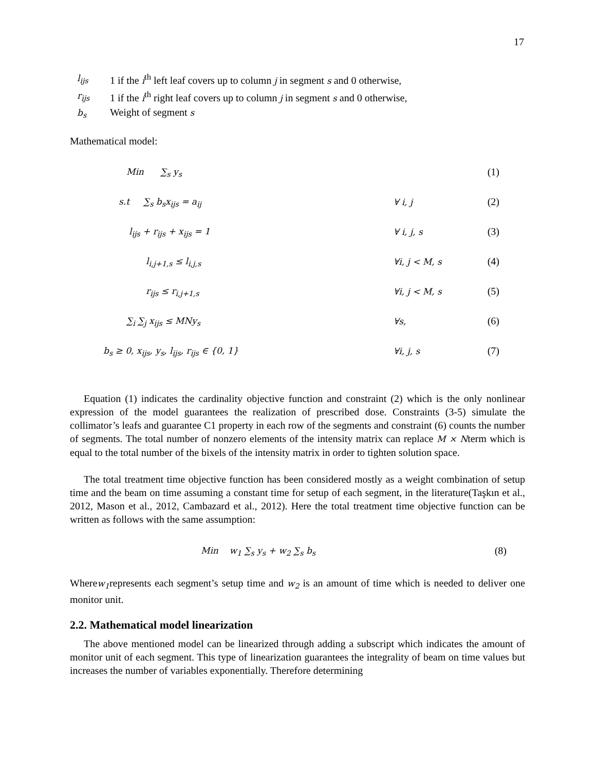17
l<sub>ijs</sub> 1 if the i<sup>th</sup> left leaf covers up to column j in segment s and 0 otherwise,
r<sub>ijs</sub> 1 if the i<sup>th</sup> right leaf covers up to column j in segment s and 0 otherwise,
b<sub>s</sub> Weight of segment s
Mathematical model:
| Min ∑<sub>s</sub> y<sub>s</sub> | | (1) |
| s.t ∑<sub>s</sub> b<sub>s</sub>x<sub>ijs</sub> = a<sub>ij</sub> | ∀ i, j | (2) |
| l<sub>ijs</sub> + r<sub>ijs</sub> + x<sub>ijs</sub> = 1 | ∀ i, j, s | (3) |
| l<sub>i,j+1,s</sub> ≤ l<sub>i,j,s</sub> | ∀i, j < M, s | (4) |
| r<sub>ijs</sub> ≤ r<sub>i,j+1,s</sub> | ∀i, j < M, s | (5) |
| ∑<sub>i</sub> ∑<sub>j</sub> x<sub>ijs</sub> ≤ MNy<sub>s</sub> | ∀s, | (6) |
| b<sub>s</sub> ≥ 0, x<sub>ijs</sub>, y<sub>s</sub>, l<sub>ijs</sub>, r<sub>ijs</sub> ∈ {0, 1} | ∀i, j, s | (7) |
Equation (1) indicates the cardinality objective function and constraint (2) which is the only nonlinear expression of the model guarantees the realization of prescribed dose. Constraints (3-5) simulate the collimator’s leafs and guarantee C1 property in each row of the segments and constraint (6) counts the number of segments. The total number of nonzero elements of the intensity matrix can replace M × Nterm which is equal to the total number of the bixels of the intensity matrix in order to tighten solution space.
The total treatment time objective function has been considered mostly as a weight combination of setup time and the beam on time assuming a constant time for setup of each segment, in the literature(Taşkın et al., 2012, Mason et al., 2012, Cambazard et al., 2012). Here the total treatment time objective function can be written as follows with the same assumption:
| Min w<sub>1</sub> ∑<sub>s</sub> y<sub>s</sub> + w<sub>2</sub> ∑<sub>s</sub> b<sub>s</sub> | (8) |
Wherew<sub>1</sub>represents each segment’s setup time and w<sub>2</sub> is an amount of time which is needed to deliver one monitor unit.
2.2. Mathematical model linearization
The above mentioned model can be linearized through adding a subscript which indicates the amount of monitor unit of each segment. This type of linearization guarantees the integrality of beam on time values but increases the number of variables exponentially. Therefore determining